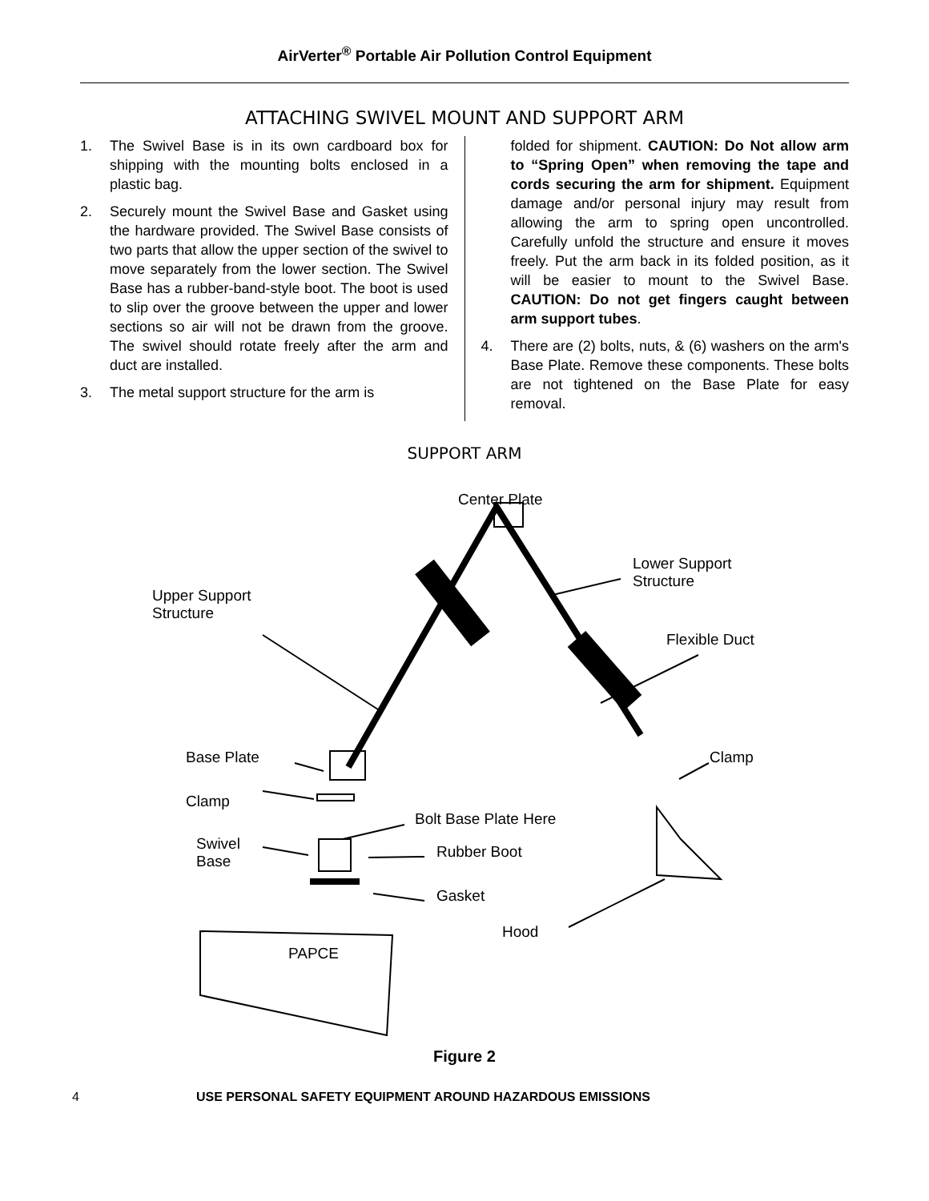AirVerter<sup>®</sup> Portable Air Pollution Control Equipment
ATTACHING SWIVEL MOUNT AND SUPPORT ARM
1. The Swivel Base is in its own cardboard box for shipping with the mounting bolts enclosed in a plastic bag.
2. Securely mount the Swivel Base and Gasket using the hardware provided. The Swivel Base consists of two parts that allow the upper section of the swivel to move separately from the lower section. The Swivel Base has a rubber-band-style boot. The boot is used to slip over the groove between the upper and lower sections so air will not be drawn from the groove. The swivel should rotate freely after the arm and duct are installed.
3. The metal support structure for the arm is
folded for shipment. CAUTION: Do Not allow arm to “Spring Open” when removing the tape and cords securing the arm for shipment. Equipment damage and/or personal injury may result from allowing the arm to spring open uncontrolled. Carefully unfold the structure and ensure it moves freely. Put the arm back in its folded position, as it will be easier to mount to the Swivel Base. CAUTION: Do not get fingers caught between arm support tubes.
4. There are (2) bolts, nuts, & (6) washers on the arm's Base Plate. Remove these components. These bolts are not tightened on the Base Plate for easy removal.
SUPPORT ARM
Center Plate
Lower Support
Structure
Upper Support
Structure
Flexible Duct
Base Plate Clamp
Clamp
Bolt Base Plate Here
Swivel
Base
Rubber Boot
Gasket
Hood
PAPCE
Figure 2
4 USE PERSONAL SAFETY EQUIPMENT AROUND HAZARDOUS EMISSIONS